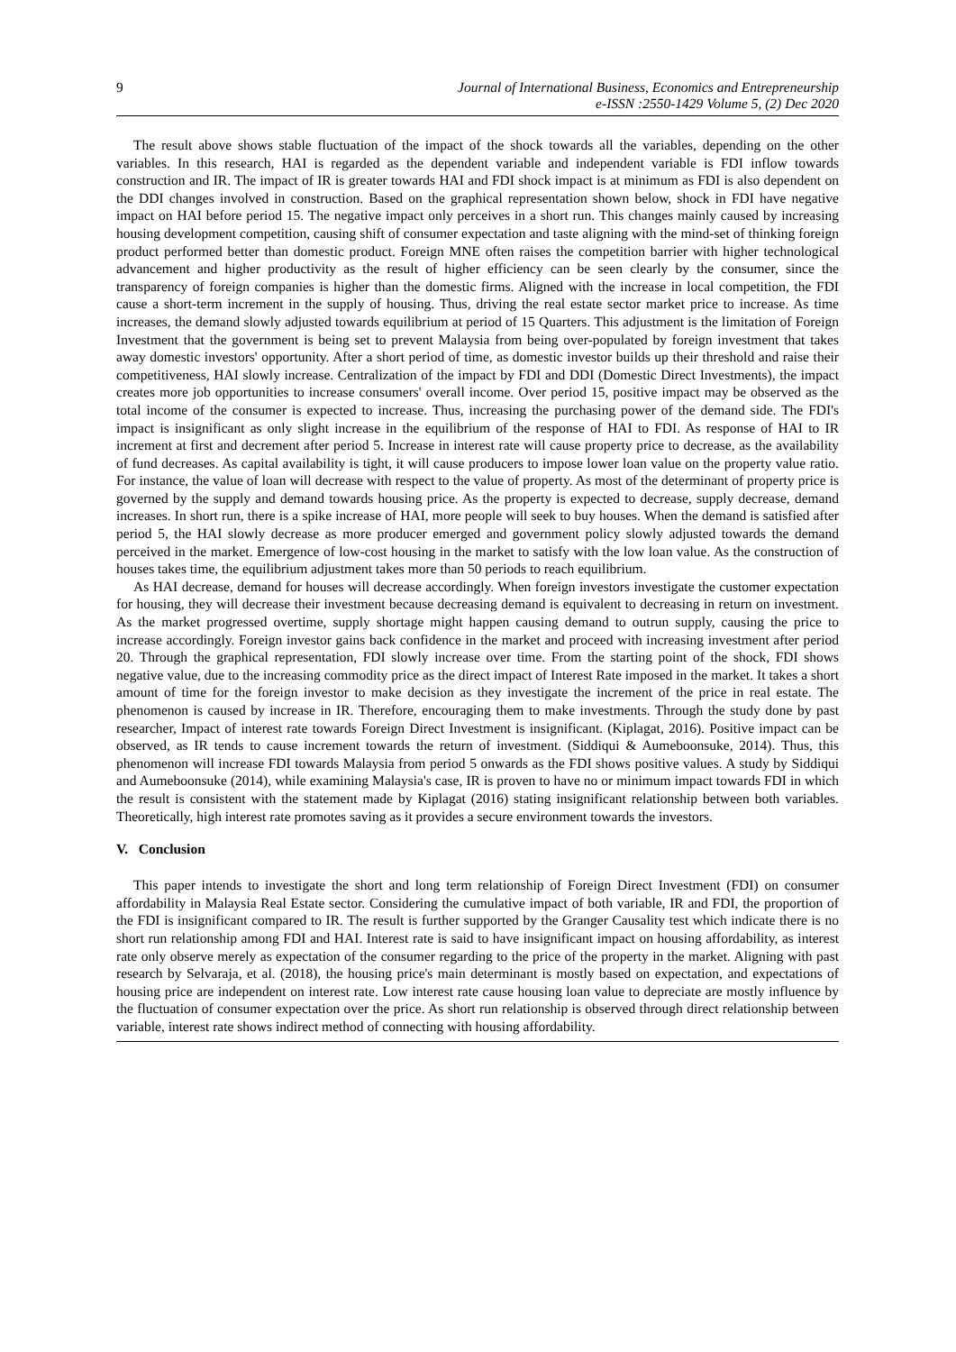9 Journal of International Business, Economics and Entrepreneurship
e-ISSN :2550-1429 Volume 5, (2) Dec 2020
The result above shows stable fluctuation of the impact of the shock towards all the variables, depending on the other variables. In this research, HAI is regarded as the dependent variable and independent variable is FDI inflow towards construction and IR. The impact of IR is greater towards HAI and FDI shock impact is at minimum as FDI is also dependent on the DDI changes involved in construction. Based on the graphical representation shown below, shock in FDI have negative impact on HAI before period 15. The negative impact only perceives in a short run. This changes mainly caused by increasing housing development competition, causing shift of consumer expectation and taste aligning with the mind-set of thinking foreign product performed better than domestic product. Foreign MNE often raises the competition barrier with higher technological advancement and higher productivity as the result of higher efficiency can be seen clearly by the consumer, since the transparency of foreign companies is higher than the domestic firms. Aligned with the increase in local competition, the FDI cause a short-term increment in the supply of housing. Thus, driving the real estate sector market price to increase. As time increases, the demand slowly adjusted towards equilibrium at period of 15 Quarters. This adjustment is the limitation of Foreign Investment that the government is being set to prevent Malaysia from being over-populated by foreign investment that takes away domestic investors' opportunity. After a short period of time, as domestic investor builds up their threshold and raise their competitiveness, HAI slowly increase. Centralization of the impact by FDI and DDI (Domestic Direct Investments), the impact creates more job opportunities to increase consumers' overall income. Over period 15, positive impact may be observed as the total income of the consumer is expected to increase. Thus, increasing the purchasing power of the demand side. The FDI's impact is insignificant as only slight increase in the equilibrium of the response of HAI to FDI. As response of HAI to IR increment at first and decrement after period 5. Increase in interest rate will cause property price to decrease, as the availability of fund decreases. As capital availability is tight, it will cause producers to impose lower loan value on the property value ratio. For instance, the value of loan will decrease with respect to the value of property. As most of the determinant of property price is governed by the supply and demand towards housing price. As the property is expected to decrease, supply decrease, demand increases. In short run, there is a spike increase of HAI, more people will seek to buy houses. When the demand is satisfied after period 5, the HAI slowly decrease as more producer emerged and government policy slowly adjusted towards the demand perceived in the market. Emergence of low-cost housing in the market to satisfy with the low loan value. As the construction of houses takes time, the equilibrium adjustment takes more than 50 periods to reach equilibrium.
As HAI decrease, demand for houses will decrease accordingly. When foreign investors investigate the customer expectation for housing, they will decrease their investment because decreasing demand is equivalent to decreasing in return on investment. As the market progressed overtime, supply shortage might happen causing demand to outrun supply, causing the price to increase accordingly. Foreign investor gains back confidence in the market and proceed with increasing investment after period 20. Through the graphical representation, FDI slowly increase over time. From the starting point of the shock, FDI shows negative value, due to the increasing commodity price as the direct impact of Interest Rate imposed in the market. It takes a short amount of time for the foreign investor to make decision as they investigate the increment of the price in real estate. The phenomenon is caused by increase in IR. Therefore, encouraging them to make investments. Through the study done by past researcher, Impact of interest rate towards Foreign Direct Investment is insignificant. (Kiplagat, 2016). Positive impact can be observed, as IR tends to cause increment towards the return of investment. (Siddiqui & Aumeboonsuke, 2014). Thus, this phenomenon will increase FDI towards Malaysia from period 5 onwards as the FDI shows positive values. A study by Siddiqui and Aumeboonsuke (2014), while examining Malaysia's case, IR is proven to have no or minimum impact towards FDI in which the result is consistent with the statement made by Kiplagat (2016) stating insignificant relationship between both variables. Theoretically, high interest rate promotes saving as it provides a secure environment towards the investors.
V. Conclusion
This paper intends to investigate the short and long term relationship of Foreign Direct Investment (FDI) on consumer affordability in Malaysia Real Estate sector. Considering the cumulative impact of both variable, IR and FDI, the proportion of the FDI is insignificant compared to IR. The result is further supported by the Granger Causality test which indicate there is no short run relationship among FDI and HAI. Interest rate is said to have insignificant impact on housing affordability, as interest rate only observe merely as expectation of the consumer regarding to the price of the property in the market. Aligning with past research by Selvaraja, et al. (2018), the housing price's main determinant is mostly based on expectation, and expectations of housing price are independent on interest rate. Low interest rate cause housing loan value to depreciate are mostly influence by the fluctuation of consumer expectation over the price. As short run relationship is observed through direct relationship between variable, interest rate shows indirect method of connecting with housing affordability.